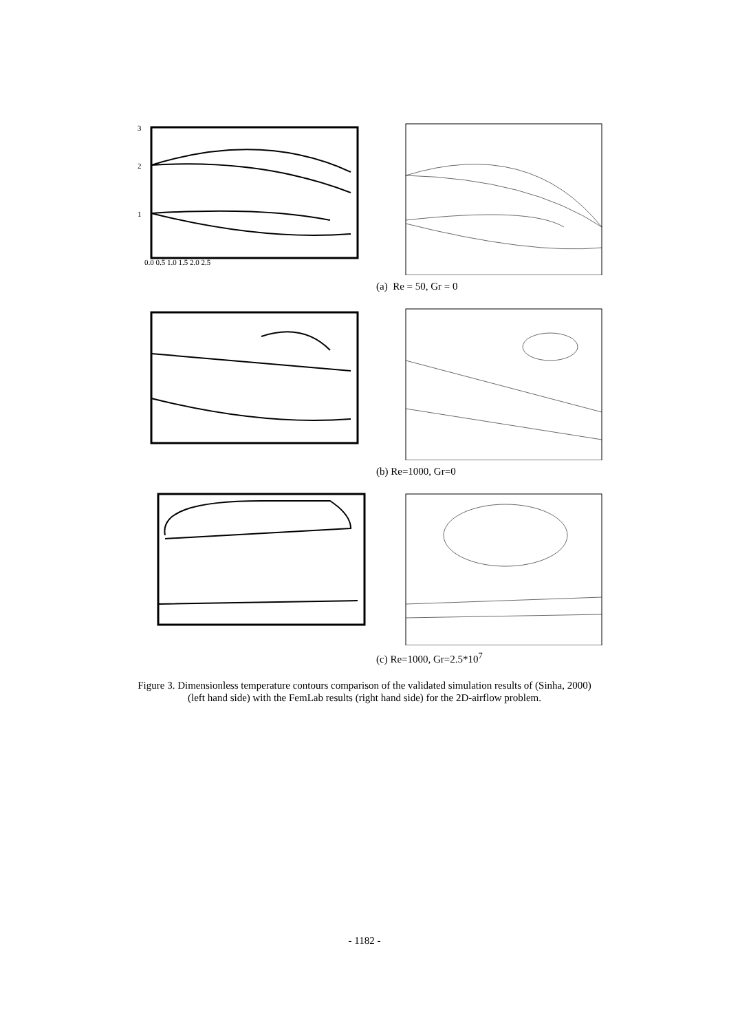3
2
1
0.0 0.5 1.0 1.5 2.0 2.5
(a) Re = 50, Gr = 0
(b) Re=1000, Gr=0
(c) Re=1000, Gr=2.5*10<sup>7</sup>
Figure 3. Dimensionless temperature contours comparison of the validated simulation results of (Sinha, 2000)
(left hand side) with the FemLab results (right hand side) for the 2D-airflow problem.
- 1182 -